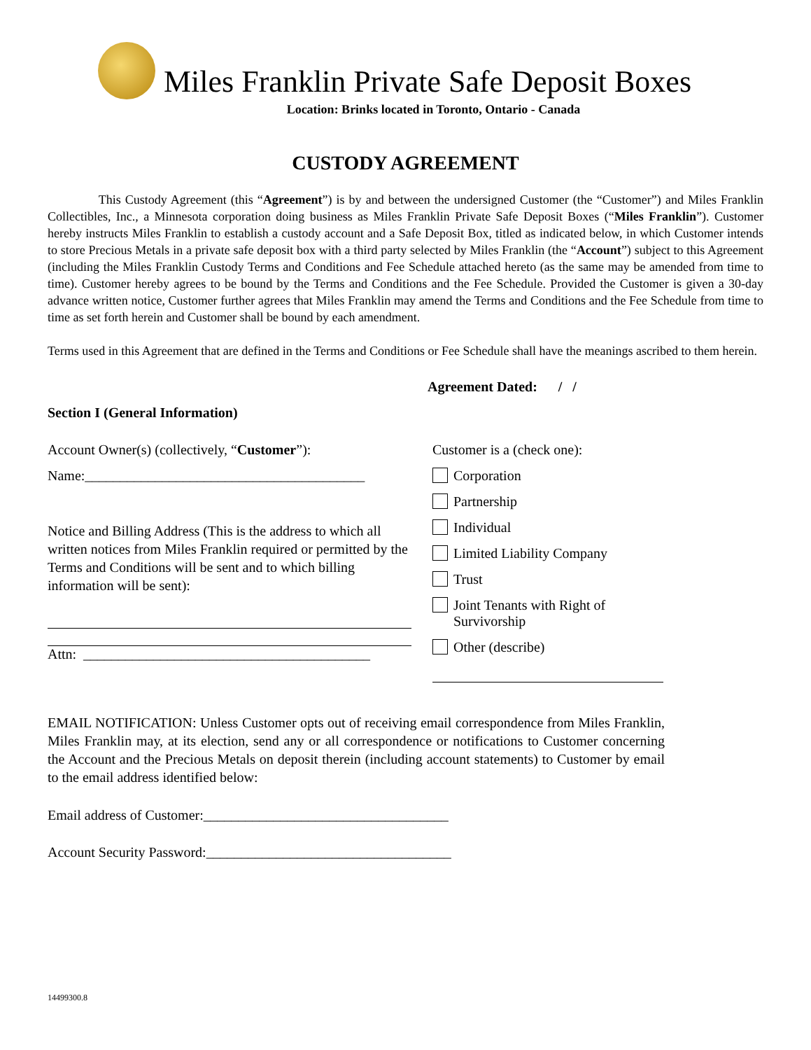Miles Franklin Private Safe Deposit Boxes
Location: Brinks located in Toronto, Ontario - Canada
CUSTODY AGREEMENT
This Custody Agreement (this “Agreement”) is by and between the undersigned Customer (the “Customer”) and Miles Franklin Collectibles, Inc., a Minnesota corporation doing business as Miles Franklin Private Safe Deposit Boxes (“Miles Franklin”). Customer hereby instructs Miles Franklin to establish a custody account and a Safe Deposit Box, titled as indicated below, in which Customer intends to store Precious Metals in a private safe deposit box with a third party selected by Miles Franklin (the “Account”) subject to this Agreement (including the Miles Franklin Custody Terms and Conditions and Fee Schedule attached hereto (as the same may be amended from time to time). Customer hereby agrees to be bound by the Terms and Conditions and the Fee Schedule. Provided the Customer is given a 30-day advance written notice, Customer further agrees that Miles Franklin may amend the Terms and Conditions and the Fee Schedule from time to time as set forth herein and Customer shall be bound by each amendment.
Terms used in this Agreement that are defined in the Terms and Conditions or Fee Schedule shall have the meanings ascribed to them herein.
Agreement Dated: / /
Section I (General Information)
Account Owner(s) (collectively, “Customer”):
Name:________________________________________
Notice and Billing Address (This is the address to which all written notices from Miles Franklin required or permitted by the Terms and Conditions will be sent and to which billing information will be sent):
Attn: _________________________________________
Customer is a (check one):
Corporation
Partnership
Individual
Limited Liability Company
Trust
Joint Tenants with Right of Survivorship
Other (describe)
EMAIL NOTIFICATION: Unless Customer opts out of receiving email correspondence from Miles Franklin, Miles Franklin may, at its election, send any or all correspondence or notifications to Customer concerning the Account and the Precious Metals on deposit therein (including account statements) to Customer by email to the email address identified below:
Email address of Customer:___________________________________
Account Security Password:___________________________________
14499300.8